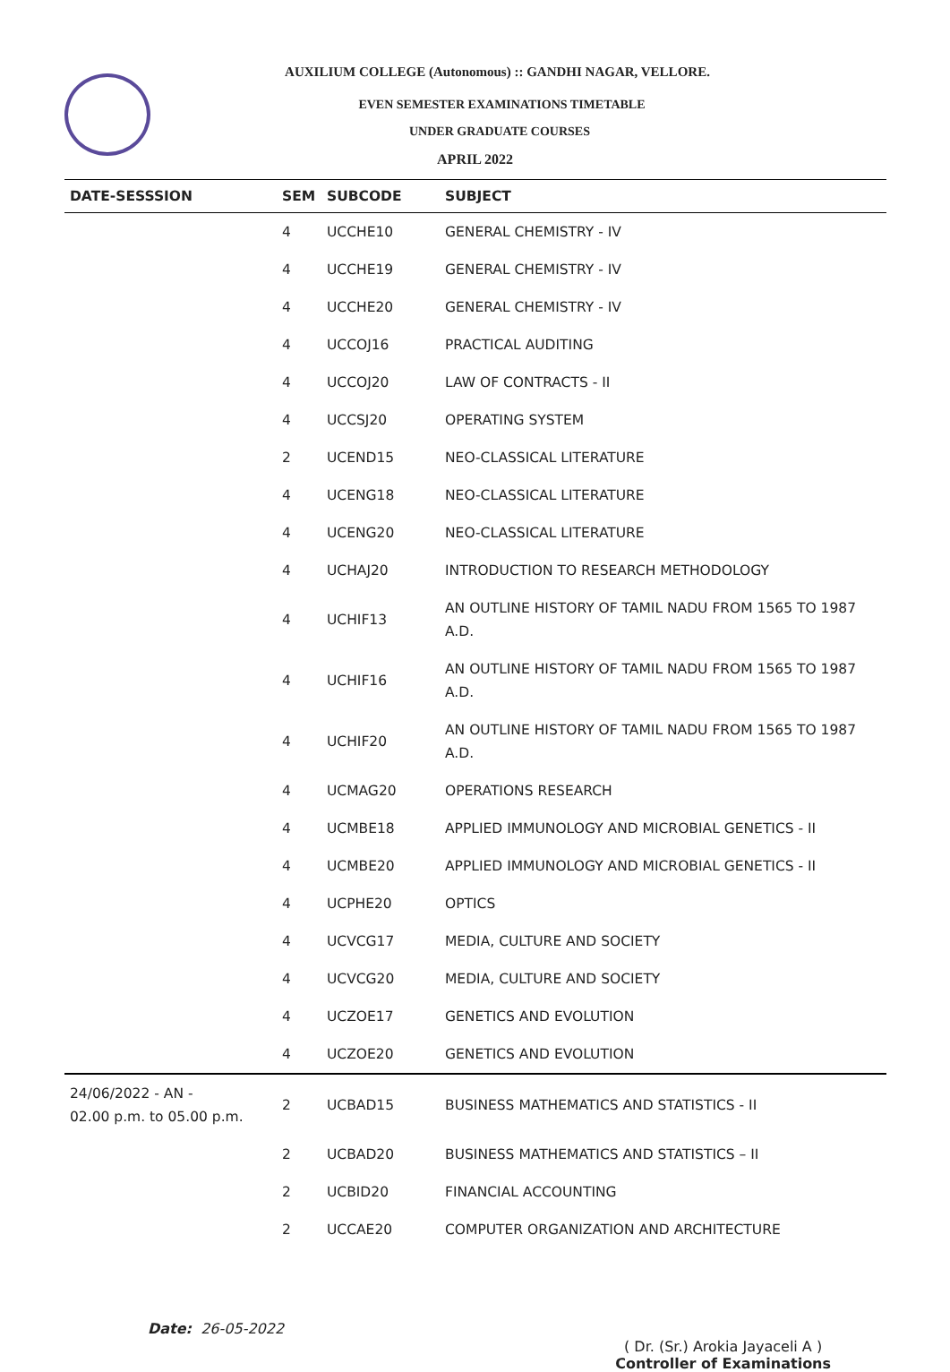AUXILIUM COLLEGE (Autonomous) :: GANDHI NAGAR, VELLORE.
EVEN SEMESTER EXAMINATIONS TIMETABLE
UNDER GRADUATE COURSES
APRIL 2022
| DATE-SESSSION | SEM | SUBCODE | SUBJECT |
| --- | --- | --- | --- |
| | 4 | UCCHE10 | GENERAL CHEMISTRY - IV |
| | 4 | UCCHE19 | GENERAL CHEMISTRY - IV |
| | 4 | UCCHE20 | GENERAL CHEMISTRY - IV |
| | 4 | UCCOJ16 | PRACTICAL AUDITING |
| | 4 | UCCOJ20 | LAW OF CONTRACTS - II |
| | 4 | UCCSJ20 | OPERATING SYSTEM |
| | 2 | UCEND15 | NEO-CLASSICAL LITERATURE |
| | 4 | UCENG18 | NEO-CLASSICAL LITERATURE |
| | 4 | UCENG20 | NEO-CLASSICAL LITERATURE |
| | 4 | UCHAJ20 | INTRODUCTION TO RESEARCH METHODOLOGY |
| | 4 | UCHIF13 | AN OUTLINE HISTORY OF TAMIL NADU FROM 1565 TO 1987 A.D. |
| | 4 | UCHIF16 | AN OUTLINE HISTORY OF TAMIL NADU FROM 1565 TO 1987 A.D. |
| | 4 | UCHIF20 | AN OUTLINE HISTORY OF TAMIL NADU FROM 1565 TO 1987 A.D. |
| | 4 | UCMAG20 | OPERATIONS RESEARCH |
| | 4 | UCMBE18 | APPLIED IMMUNOLOGY AND MICROBIAL GENETICS - II |
| | 4 | UCMBE20 | APPLIED IMMUNOLOGY AND MICROBIAL GENETICS - II |
| | 4 | UCPHE20 | OPTICS |
| | 4 | UCVCG17 | MEDIA, CULTURE AND SOCIETY |
| | 4 | UCVCG20 | MEDIA, CULTURE AND SOCIETY |
| | 4 | UCZOE17 | GENETICS AND EVOLUTION |
| | 4 | UCZOE20 | GENETICS AND EVOLUTION |
| 24/06/2022 - AN - 02.00 p.m. to 05.00 p.m. | 2 | UCBAD15 | BUSINESS MATHEMATICS AND STATISTICS - II |
| | 2 | UCBAD20 | BUSINESS MATHEMATICS AND STATISTICS – II |
| | 2 | UCBID20 | FINANCIAL ACCOUNTING |
| | 2 | UCCAE20 | COMPUTER ORGANIZATION AND ARCHITECTURE |
Date: 26-05-2022
( Dr. (Sr.) Arokia Jayaceli A )
Controller of Examinations